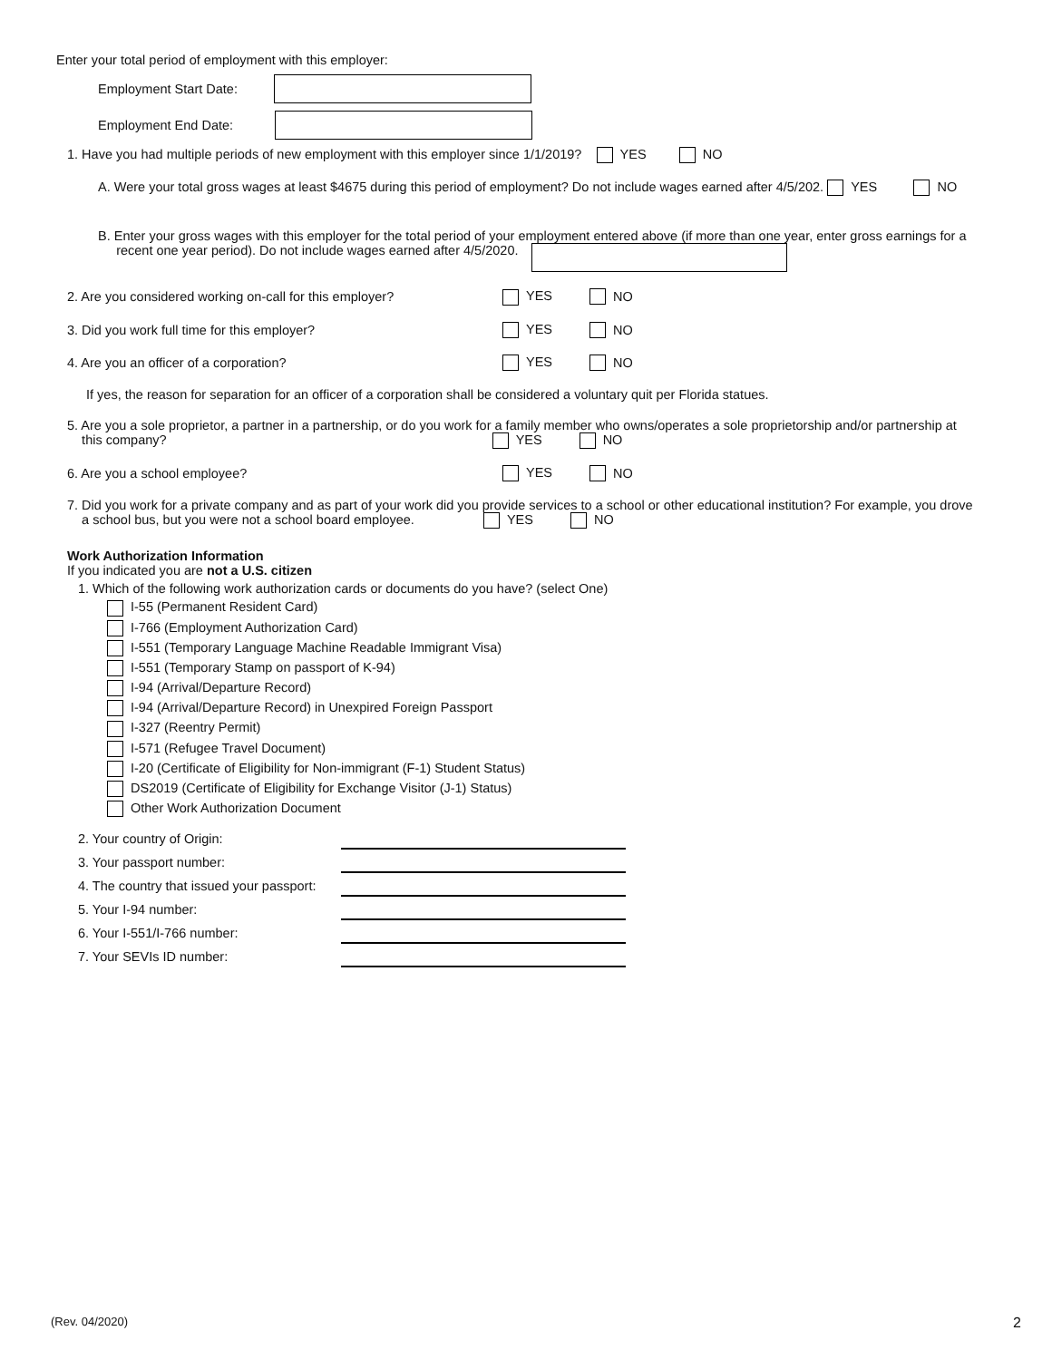Enter your total period of employment with this employer:
Employment Start Date:
Employment End Date:
1. Have you had multiple periods of new employment with this employer since 1/1/2019? YES NO
A. Were your total gross wages at least $4675 during this period of employment? Do not include wages earned after 4/5/202. YES NO
B. Enter your gross wages with this employer for the total period of your employment entered above (if more than one year, enter gross earnings for a
recent one year period). Do not include wages earned after 4/5/2020.
2. Are you considered working on-call for this employer? YES NO
3. Did you work full time for this employer? YES NO
4. Are you an officer of a corporation? YES NO
If yes, the reason for separation for an officer of a corporation shall be considered a voluntary quit per Florida statues.
5. Are you a sole proprietor, a partner in a partnership, or do you work for a family member who owns/operates a sole proprietorship and/or partnership at
this company? YES NO
6. Are you a school employee? YES NO
7. Did you work for a private company and as part of your work did you provide services to a school or other educational institution? For example, you drove
a school bus, but you were not a school board employee. YES NO
Work Authorization Information
If you indicated you are not a U.S. citizen
1. Which of the following work authorization cards or documents do you have? (select One)
I-55 (Permanent Resident Card)
I-766 (Employment Authorization Card)
I-551 (Temporary Language Machine Readable Immigrant Visa)
I-551 (Temporary Stamp on passport of K-94)
I-94 (Arrival/Departure Record)
I-94 (Arrival/Departure Record) in Unexpired Foreign Passport
I-327 (Reentry Permit)
I-571 (Refugee Travel Document)
I-20 (Certificate of Eligibility for Non-immigrant (F-1) Student Status)
DS2019 (Certificate of Eligibility for Exchange Visitor (J-1) Status)
Other Work Authorization Document
2. Your country of Origin:
3. Your passport number:
4. The country that issued your passport:
5. Your I-94 number:
6. Your I-551/I-766 number:
7. Your SEVIs ID number:
(Rev. 04/2020) 2